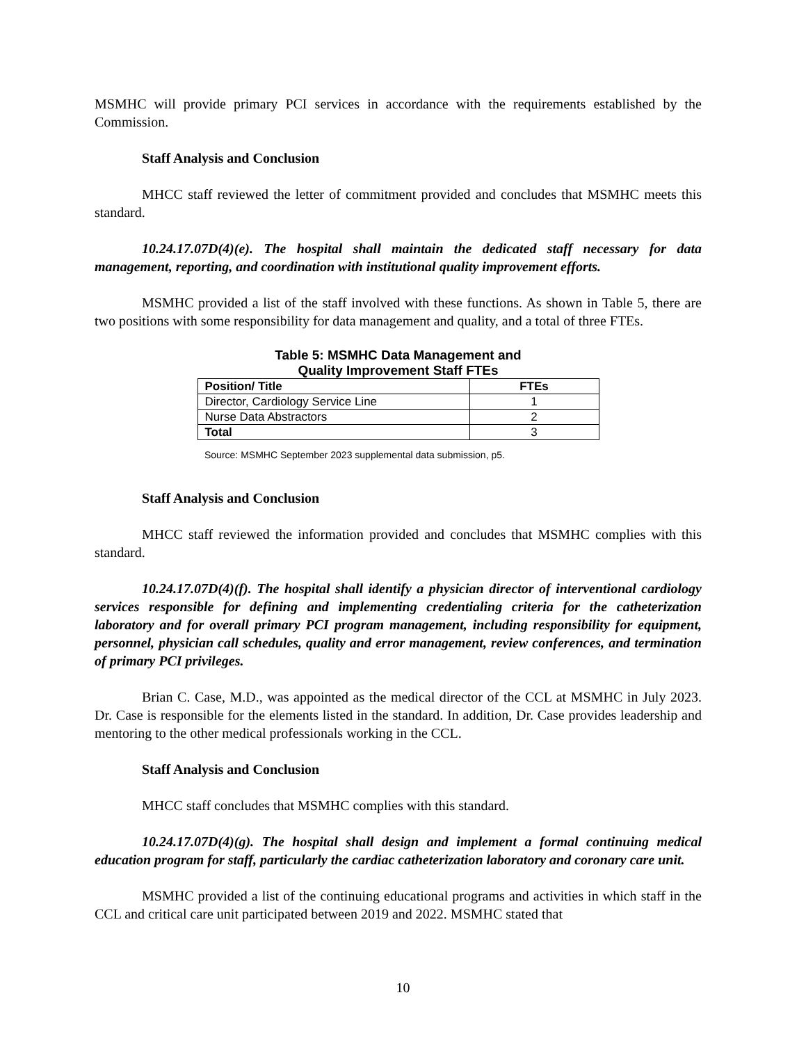MSMHC will provide primary PCI services in accordance with the requirements established by the Commission.
Staff Analysis and Conclusion
MHCC staff reviewed the letter of commitment provided and concludes that MSMHC meets this standard.
10.24.17.07D(4)(e). The hospital shall maintain the dedicated staff necessary for data management, reporting, and coordination with institutional quality improvement efforts.
MSMHC provided a list of the staff involved with these functions. As shown in Table 5, there are two positions with some responsibility for data management and quality, and a total of three FTEs.
Table 5: MSMHC Data Management and
Quality Improvement Staff FTEs
| Position/ Title | FTEs |
| --- | --- |
| Director, Cardiology Service Line | 1 |
| Nurse Data Abstractors | 2 |
| Total | 3 |
Source: MSMHC September 2023 supplemental data submission, p5.
Staff Analysis and Conclusion
MHCC staff reviewed the information provided and concludes that MSMHC complies with this standard.
10.24.17.07D(4)(f). The hospital shall identify a physician director of interventional cardiology services responsible for defining and implementing credentialing criteria for the catheterization laboratory and for overall primary PCI program management, including responsibility for equipment, personnel, physician call schedules, quality and error management, review conferences, and termination of primary PCI privileges.
Brian C. Case, M.D., was appointed as the medical director of the CCL at MSMHC in July 2023. Dr. Case is responsible for the elements listed in the standard. In addition, Dr. Case provides leadership and mentoring to the other medical professionals working in the CCL.
Staff Analysis and Conclusion
MHCC staff concludes that MSMHC complies with this standard.
10.24.17.07D(4)(g). The hospital shall design and implement a formal continuing medical education program for staff, particularly the cardiac catheterization laboratory and coronary care unit.
MSMHC provided a list of the continuing educational programs and activities in which staff in the CCL and critical care unit participated between 2019 and 2022. MSMHC stated that
10